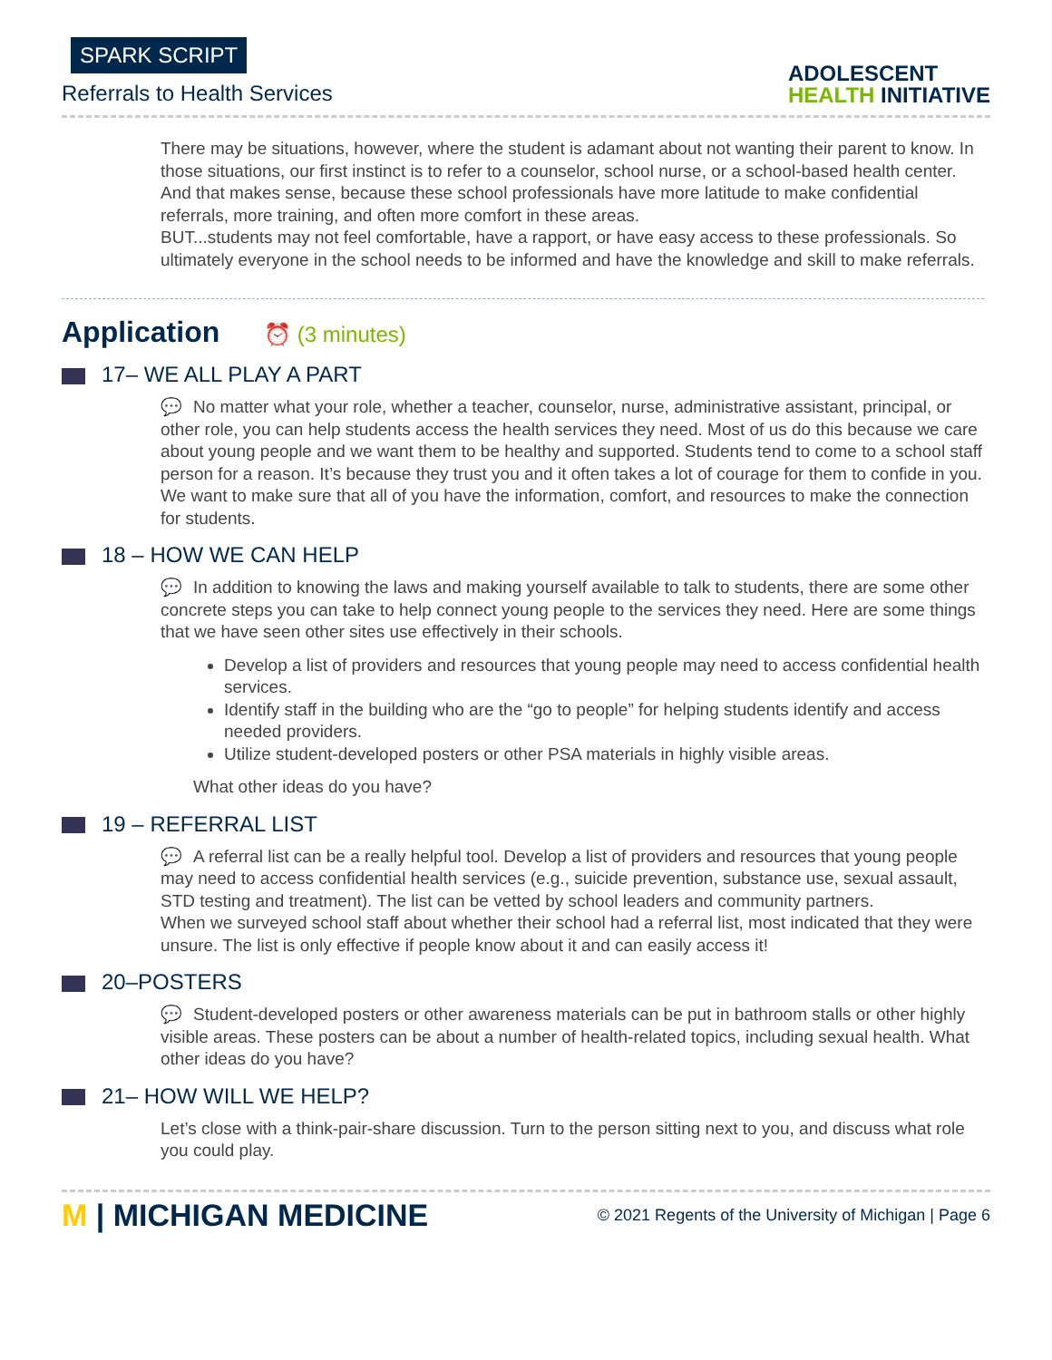SPARK SCRIPT
Referrals to Health Services
ADOLESCENT
HEALTH INITIATIVE
There may be situations, however, where the student is adamant about not wanting their parent to know. In those situations, our first instinct is to refer to a counselor, school nurse, or a school-based health center.
And that makes sense, because these school professionals have more latitude to make confidential referrals, more training, and often more comfort in these areas.
BUT...students may not feel comfortable, have a rapport, or have easy access to these professionals. So ultimately everyone in the school needs to be informed and have the knowledge and skill to make referrals.
Application ⏰ (3 minutes)
17– WE ALL PLAY A PART
💬 No matter what your role, whether a teacher, counselor, nurse, administrative assistant, principal, or other role, you can help students access the health services they need. Most of us do this because we care about young people and we want them to be healthy and supported. Students tend to come to a school staff person for a reason. It’s because they trust you and it often takes a lot of courage for them to confide in you. We want to make sure that all of you have the information, comfort, and resources to make the connection for students.
18 – HOW WE CAN HELP
💬 In addition to knowing the laws and making yourself available to talk to students, there are some other concrete steps you can take to help connect young people to the services they need. Here are some things that we have seen other sites use effectively in their schools.
Develop a list of providers and resources that young people may need to access confidential health services.
Identify staff in the building who are the “go to people” for helping students identify and access needed providers.
Utilize student-developed posters or other PSA materials in highly visible areas.
What other ideas do you have?
19 – REFERRAL LIST
💬 A referral list can be a really helpful tool. Develop a list of providers and resources that young people may need to access confidential health services (e.g., suicide prevention, substance use, sexual assault, STD testing and treatment). The list can be vetted by school leaders and community partners.
When we surveyed school staff about whether their school had a referral list, most indicated that they were unsure. The list is only effective if people know about it and can easily access it!
20–POSTERS
💬 Student-developed posters or other awareness materials can be put in bathroom stalls or other highly visible areas. These posters can be about a number of health-related topics, including sexual health. What other ideas do you have?
21– HOW WILL WE HELP?
Let’s close with a think-pair-share discussion. Turn to the person sitting next to you, and discuss what role you could play.
M | MICHIGAN MEDICINE
© 2021 Regents of the University of Michigan | Page 6